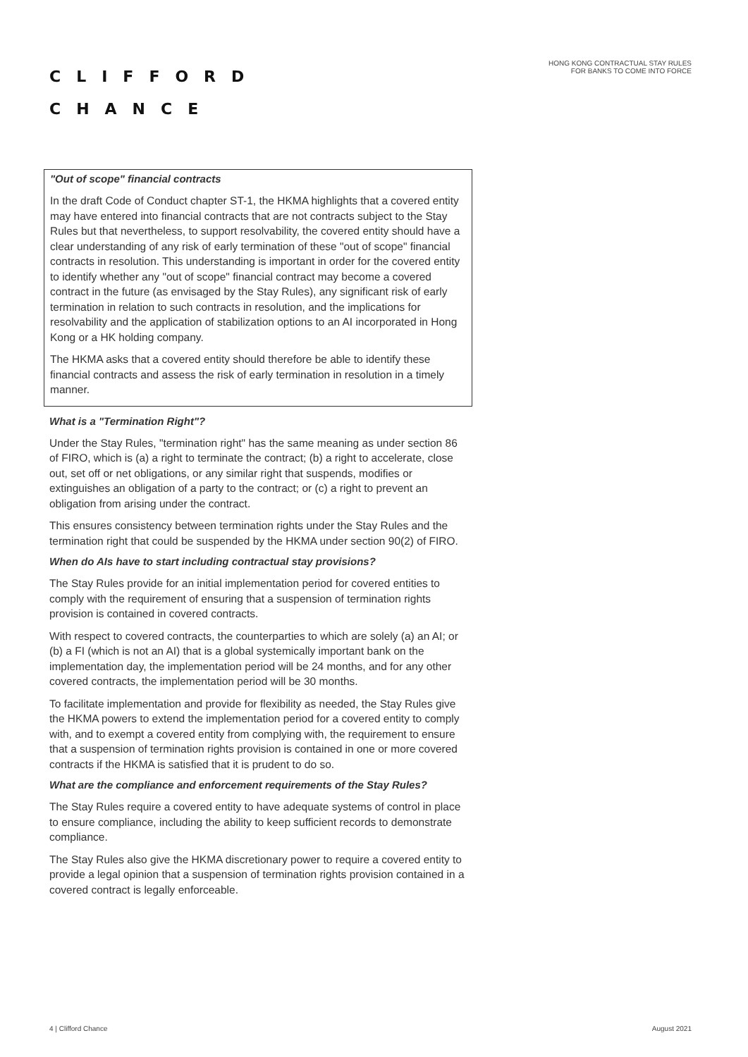CLIFFORD
CHANCE
HONG KONG CONTRACTUAL STAY RULES
FOR BANKS TO COME INTO FORCE
"Out of scope" financial contracts
In the draft Code of Conduct chapter ST-1, the HKMA highlights that a covered entity may have entered into financial contracts that are not contracts subject to the Stay Rules but that nevertheless, to support resolvability, the covered entity should have a clear understanding of any risk of early termination of these "out of scope" financial contracts in resolution. This understanding is important in order for the covered entity to identify whether any "out of scope" financial contract may become a covered contract in the future (as envisaged by the Stay Rules), any significant risk of early termination in relation to such contracts in resolution, and the implications for resolvability and the application of stabilization options to an AI incorporated in Hong Kong or a HK holding company.
The HKMA asks that a covered entity should therefore be able to identify these financial contracts and assess the risk of early termination in resolution in a timely manner.
What is a "Termination Right"?
Under the Stay Rules, "termination right" has the same meaning as under section 86 of FIRO, which is (a) a right to terminate the contract; (b) a right to accelerate, close out, set off or net obligations, or any similar right that suspends, modifies or extinguishes an obligation of a party to the contract; or (c) a right to prevent an obligation from arising under the contract.
This ensures consistency between termination rights under the Stay Rules and the termination right that could be suspended by the HKMA under section 90(2) of FIRO.
When do AIs have to start including contractual stay provisions?
The Stay Rules provide for an initial implementation period for covered entities to comply with the requirement of ensuring that a suspension of termination rights provision is contained in covered contracts.
With respect to covered contracts, the counterparties to which are solely (a) an AI; or (b) a FI (which is not an AI) that is a global systemically important bank on the implementation day, the implementation period will be 24 months, and for any other covered contracts, the implementation period will be 30 months.
To facilitate implementation and provide for flexibility as needed, the Stay Rules give the HKMA powers to extend the implementation period for a covered entity to comply with, and to exempt a covered entity from complying with, the requirement to ensure that a suspension of termination rights provision is contained in one or more covered contracts if the HKMA is satisfied that it is prudent to do so.
What are the compliance and enforcement requirements of the Stay Rules?
The Stay Rules require a covered entity to have adequate systems of control in place to ensure compliance, including the ability to keep sufficient records to demonstrate compliance.
The Stay Rules also give the HKMA discretionary power to require a covered entity to provide a legal opinion that a suspension of termination rights provision contained in a covered contract is legally enforceable.
4 | Clifford Chance August 2021